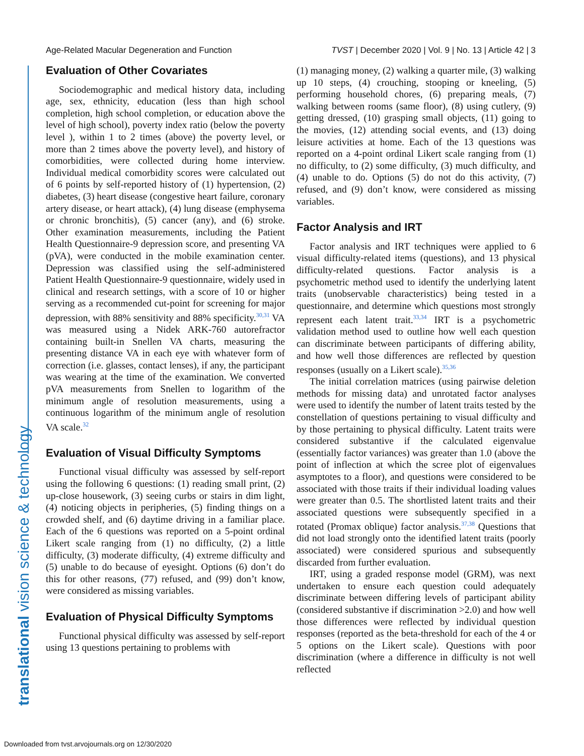Age-Related Macular Degeneration and Function TVST | December 2020 | Vol. 9 | No. 13 | Article 42 | 3
translational vision science & technology
Evaluation of Other Covariates
Sociodemographic and medical history data, including age, sex, ethnicity, education (less than high school completion, high school completion, or education above the level of high school), poverty index ratio (below the poverty level ), within 1 to 2 times (above) the poverty level, or more than 2 times above the poverty level), and history of comorbidities, were collected during home interview. Individual medical comorbidity scores were calculated out of 6 points by self-reported history of (1) hypertension, (2) diabetes, (3) heart disease (congestive heart failure, coronary artery disease, or heart attack), (4) lung disease (emphysema or chronic bronchitis), (5) cancer (any), and (6) stroke. Other examination measurements, including the Patient Health Questionnaire-9 depression score, and presenting VA (pVA), were conducted in the mobile examination center. Depression was classified using the self-administered Patient Health Questionnaire-9 questionnaire, widely used in clinical and research settings, with a score of 10 or higher serving as a recommended cut-point for screening for major depression, with 88% sensitivity and 88% specificity.<sup>30,31</sup> VA was measured using a Nidek ARK-760 autorefractor containing built-in Snellen VA charts, measuring the presenting distance VA in each eye with whatever form of correction (i.e. glasses, contact lenses), if any, the participant was wearing at the time of the examination. We converted pVA measurements from Snellen to logarithm of the minimum angle of resolution measurements, using a continuous logarithm of the minimum angle of resolution VA scale.<sup>32</sup>
Evaluation of Visual Difficulty Symptoms
Functional visual difficulty was assessed by self-report using the following 6 questions: (1) reading small print, (2) up-close housework, (3) seeing curbs or stairs in dim light, (4) noticing objects in peripheries, (5) finding things on a crowded shelf, and (6) daytime driving in a familiar place. Each of the 6 questions was reported on a 5-point ordinal Likert scale ranging from (1) no difficulty, (2) a little difficulty, (3) moderate difficulty, (4) extreme difficulty and (5) unable to do because of eyesight. Options (6) don’t do this for other reasons, (77) refused, and (99) don’t know, were considered as missing variables.
Evaluation of Physical Difficulty Symptoms
Functional physical difficulty was assessed by self-report using 13 questions pertaining to problems with
(1) managing money, (2) walking a quarter mile, (3) walking up 10 steps, (4) crouching, stooping or kneeling, (5) performing household chores, (6) preparing meals, (7) walking between rooms (same floor), (8) using cutlery, (9) getting dressed, (10) grasping small objects, (11) going to the movies, (12) attending social events, and (13) doing leisure activities at home. Each of the 13 questions was reported on a 4-point ordinal Likert scale ranging from (1) no difficulty, to (2) some difficulty, (3) much difficulty, and (4) unable to do. Options (5) do not do this activity, (7) refused, and (9) don’t know, were considered as missing variables.
Factor Analysis and IRT
Factor analysis and IRT techniques were applied to 6 visual difficulty-related items (questions), and 13 physical difficulty-related questions. Factor analysis is a psychometric method used to identify the underlying latent traits (unobservable characteristics) being tested in a questionnaire, and determine which questions most strongly represent each latent trait.<sup>33,34</sup> IRT is a psychometric validation method used to outline how well each question can discriminate between participants of differing ability, and how well those differences are reflected by question responses (usually on a Likert scale).<sup>35,36</sup>
The initial correlation matrices (using pairwise deletion methods for missing data) and unrotated factor analyses were used to identify the number of latent traits tested by the constellation of questions pertaining to visual difficulty and by those pertaining to physical difficulty. Latent traits were considered substantive if the calculated eigenvalue (essentially factor variances) was greater than 1.0 (above the point of inflection at which the scree plot of eigenvalues asymptotes to a floor), and questions were considered to be associated with those traits if their individual loading values were greater than 0.5. The shortlisted latent traits and their associated questions were subsequently specified in a rotated (Promax oblique) factor analysis.<sup>37,38</sup> Questions that did not load strongly onto the identified latent traits (poorly associated) were considered spurious and subsequently discarded from further evaluation.
IRT, using a graded response model (GRM), was next undertaken to ensure each question could adequately discriminate between differing levels of participant ability (considered substantive if discrimination >2.0) and how well those differences were reflected by individual question responses (reported as the beta-threshold for each of the 4 or 5 options on the Likert scale). Questions with poor discrimination (where a difference in difficulty is not well reflected
Downloaded from tvst.arvojournals.org on 12/30/2020